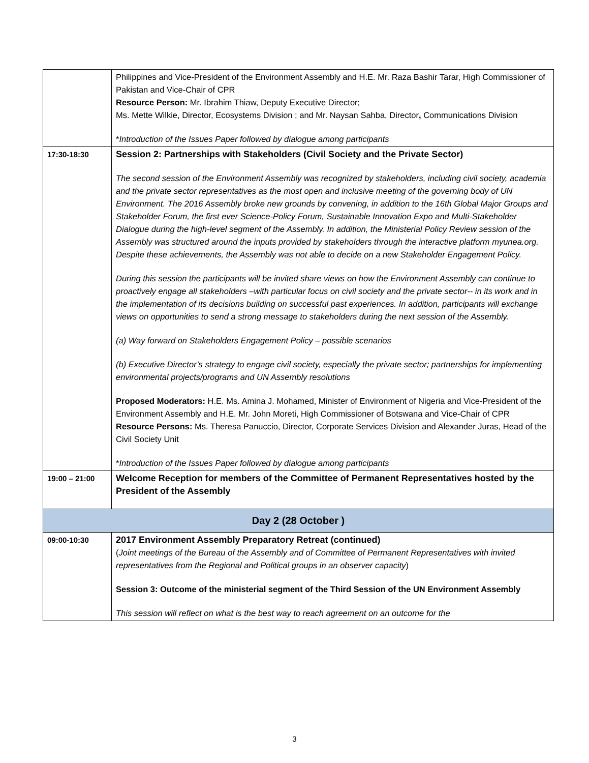| | Philippines and Vice-President of the Environment Assembly and H.E. Mr. Raza Bashir Tarar, High Commissioner of Pakistan and Vice-Chair of CPR Resource Person: Mr. Ibrahim Thiaw, Deputy Executive Director; Ms. Mette Wilkie, Director, Ecosystems Division ; and Mr. Naysan Sahba, Director , Communications Division * Introduction of the Issues Paper followed by dialogue among participants |
| 17:30-18:30 | Session 2: Partnerships with Stakeholders (Civil Society and the Private Sector) The second session of the Environment Assembly was recognized by stakeholders, including civil society, academia and the private sector representatives as the most open and inclusive meeting of the governing body of UN Environment. The 2016 Assembly broke new grounds by convening, in addition to the 16th Global Major Groups and Stakeholder Forum, the first ever Science-Policy Forum, Sustainable Innovation Expo and Multi-Stakeholder Dialogue during the high-level segment of the Assembly. In addition, the Ministerial Policy Review session of the Assembly was structured around the inputs provided by stakeholders through the interactive platform myunea.org. Despite these achievements, the Assembly was not able to decide on a new Stakeholder Engagement Policy. During this session the participants will be invited share views on how the Environment Assembly can continue to proactively engage all stakeholders –with particular focus on civil society and the private sector-- in its work and in the implementation of its decisions building on successful past experiences. In addition, participants will exchange views on opportunities to send a strong message to stakeholders during the next session of the Assembly. (a) Way forward on Stakeholders Engagement Policy – possible scenarios (b) Executive Director’s strategy to engage civil society, especially the private sector; partnerships for implementing environmental projects/programs and UN Assembly resolutions Proposed Moderators: H.E. Ms. Amina J. Mohamed, Minister of Environment of Nigeria and Vice-President of the Environment Assembly and H.E. Mr. John Moreti, High Commissioner of Botswana and Vice-Chair of CPR Resource Persons: Ms. Theresa Panuccio, Director, Corporate Services Division and Alexander Juras, Head of the Civil Society Unit * Introduction of the Issues Paper followed by dialogue among participants |
| 19:00 – 21:00 | Welcome Reception for members of the Committee of Permanent Representatives hosted by the President of the Assembly |
| Day 2 (28 October ) | |
| 09:00-10:30 | 2017 Environment Assembly Preparatory Retreat (continued) ( Joint meetings of the Bureau of the Assembly and of Committee of Permanent Representatives with invited representatives from the Regional and Political groups in an observer capacity ) Session 3: Outcome of the ministerial segment of the Third Session of the UN Environment Assembly This session will reflect on what is the best way to reach agreement on an outcome for the |
3